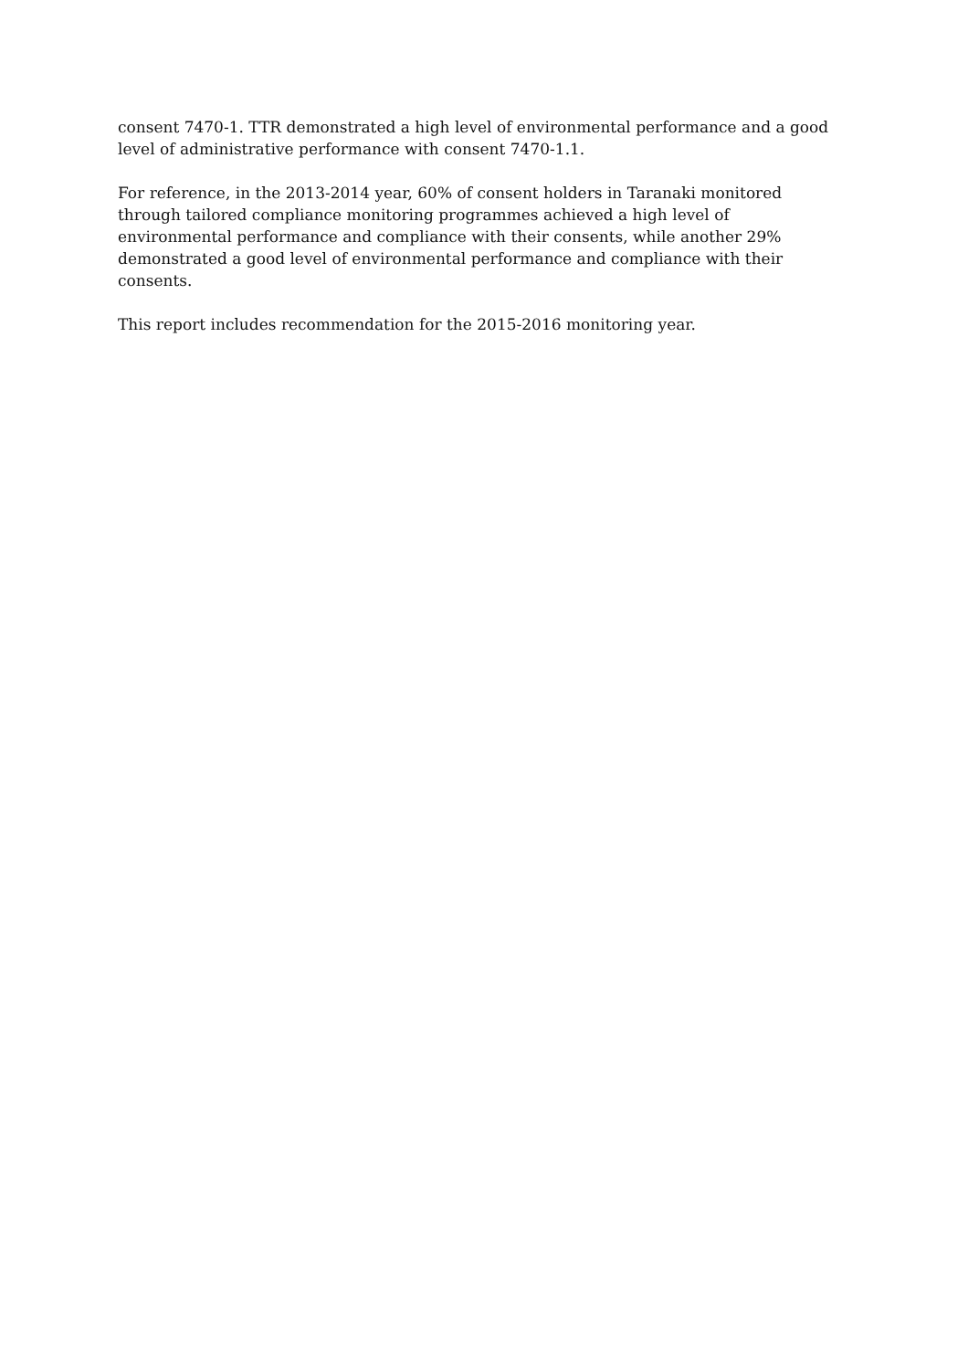consent 7470-1. TTR demonstrated a high level of environmental performance and a good level of administrative performance with consent 7470-1.1.
For reference, in the 2013-2014 year, 60% of consent holders in Taranaki monitored through tailored compliance monitoring programmes achieved a high level of environmental performance and compliance with their consents, while another 29% demonstrated a good level of environmental performance and compliance with their consents.
This report includes recommendation for the 2015-2016 monitoring year.